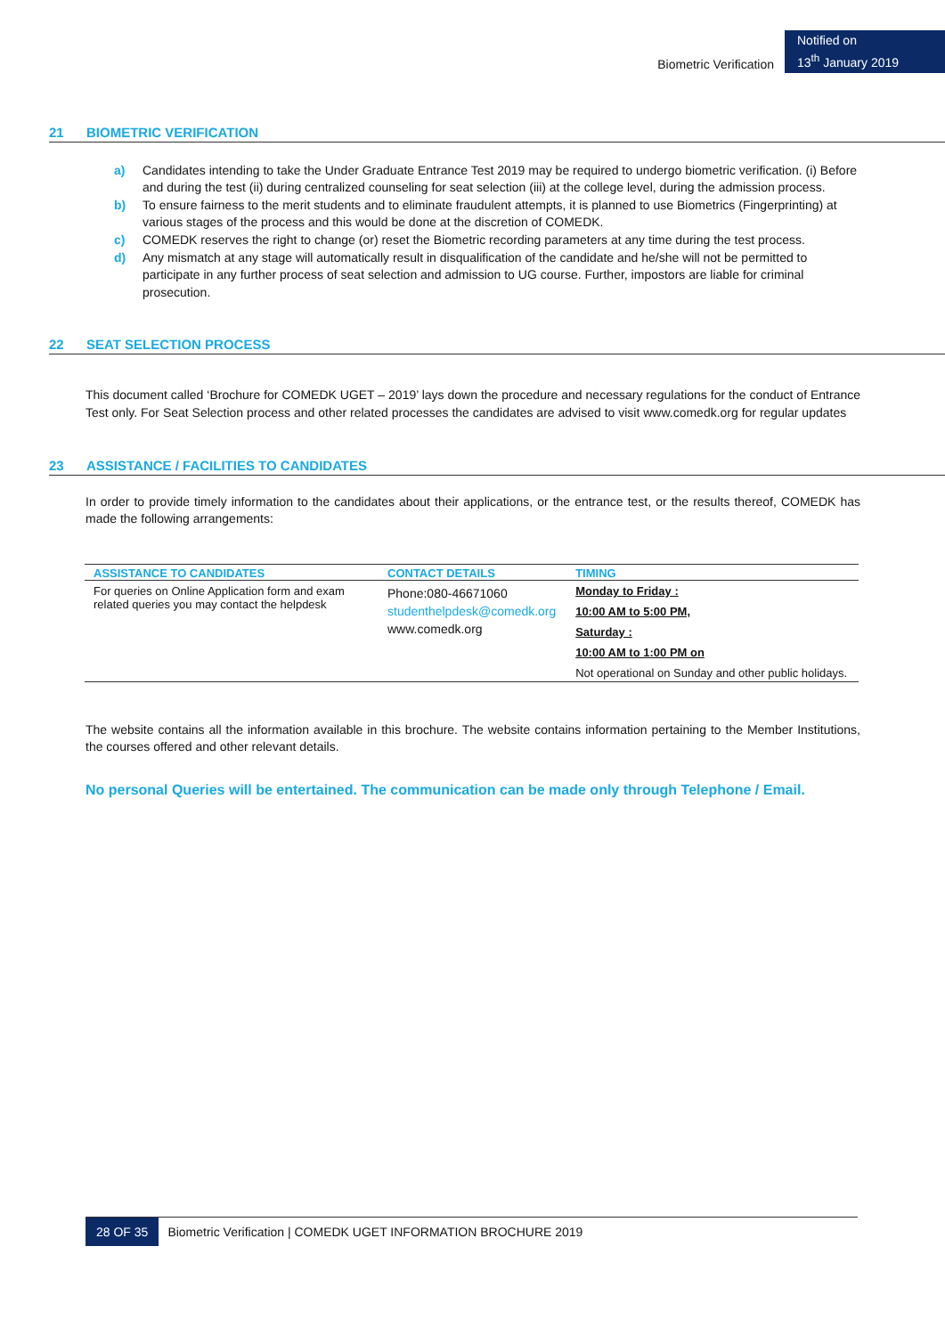Biometric Verification
Notified on
13<sup>th</sup> January 2019
21 BIOMETRIC VERIFICATION
a) Candidates intending to take the Under Graduate Entrance Test 2019 may be required to undergo biometric verification. (i) Before and during the test (ii) during centralized counseling for seat selection (iii) at the college level, during the admission process.
b) To ensure fairness to the merit students and to eliminate fraudulent attempts, it is planned to use Biometrics (Fingerprinting) at various stages of the process and this would be done at the discretion of COMEDK.
c) COMEDK reserves the right to change (or) reset the Biometric recording parameters at any time during the test process.
d) Any mismatch at any stage will automatically result in disqualification of the candidate and he/she will not be permitted to participate in any further process of seat selection and admission to UG course. Further, impostors are liable for criminal prosecution.
22 SEAT SELECTION PROCESS
This document called ‘Brochure for COMEDK UGET – 2019’ lays down the procedure and necessary regulations for the conduct of Entrance Test only. For Seat Selection process and other related processes the candidates are advised to visit www.comedk.org for regular updates
23 ASSISTANCE / FACILITIES TO CANDIDATES
In order to provide timely information to the candidates about their applications, or the entrance test, or the results thereof, COMEDK has made the following arrangements:
| ASSISTANCE TO CANDIDATES | CONTACT DETAILS | TIMING |
| --- | --- | --- |
| For queries on Online Application form and exam related queries you may contact the helpdesk | Phone:080-46671060 studenthelpdesk@comedk.org www.comedk.org | Monday to Friday : 10:00 AM to 5:00 PM, Saturday : 10:00 AM to 1:00 PM on Not operational on Sunday and other public holidays. |
The website contains all the information available in this brochure. The website contains information pertaining to the Member Institutions, the courses offered and other relevant details.
No personal Queries will be entertained. The communication can be made only through Telephone / Email.
28 OF 35 Biometric Verification | COMEDK UGET INFORMATION BROCHURE 2019